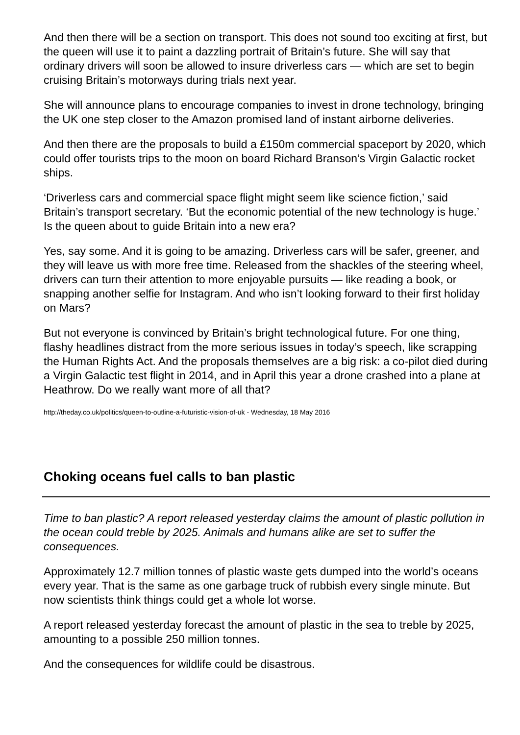And then there will be a section on transport. This does not sound too exciting at first, but the queen will use it to paint a dazzling portrait of Britain’s future. She will say that ordinary drivers will soon be allowed to insure driverless cars — which are set to begin cruising Britain’s motorways during trials next year.
She will announce plans to encourage companies to invest in drone technology, bringing the UK one step closer to the Amazon promised land of instant airborne deliveries.
And then there are the proposals to build a £150m commercial spaceport by 2020, which could offer tourists trips to the moon on board Richard Branson’s Virgin Galactic rocket ships.
‘Driverless cars and commercial space flight might seem like science fiction,’ said Britain’s transport secretary. ‘But the economic potential of the new technology is huge.’ Is the queen about to guide Britain into a new era?
Yes, say some. And it is going to be amazing. Driverless cars will be safer, greener, and they will leave us with more free time. Released from the shackles of the steering wheel, drivers can turn their attention to more enjoyable pursuits — like reading a book, or snapping another selfie for Instagram. And who isn’t looking forward to their first holiday on Mars?
But not everyone is convinced by Britain’s bright technological future. For one thing, flashy headlines distract from the more serious issues in today’s speech, like scrapping the Human Rights Act. And the proposals themselves are a big risk: a co-pilot died during a Virgin Galactic test flight in 2014, and in April this year a drone crashed into a plane at Heathrow. Do we really want more of all that?
http://theday.co.uk/politics/queen-to-outline-a-futuristic-vision-of-uk - Wednesday, 18 May 2016
Choking oceans fuel calls to ban plastic
Time to ban plastic? A report released yesterday claims the amount of plastic pollution in the ocean could treble by 2025. Animals and humans alike are set to suffer the consequences.
Approximately 12.7 million tonnes of plastic waste gets dumped into the world’s oceans every year. That is the same as one garbage truck of rubbish every single minute. But now scientists think things could get a whole lot worse.
A report released yesterday forecast the amount of plastic in the sea to treble by 2025, amounting to a possible 250 million tonnes.
And the consequences for wildlife could be disastrous.